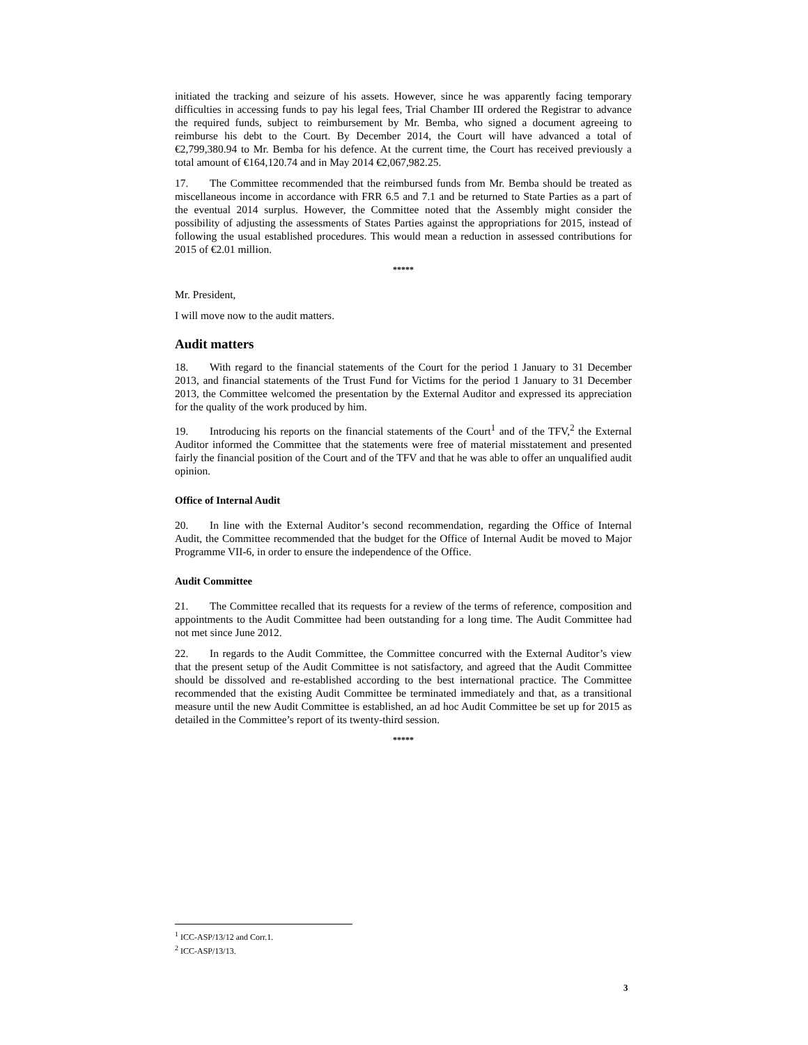initiated the tracking and seizure of his assets. However, since he was apparently facing temporary difficulties in accessing funds to pay his legal fees, Trial Chamber III ordered the Registrar to advance the required funds, subject to reimbursement by Mr. Bemba, who signed a document agreeing to reimburse his debt to the Court. By December 2014, the Court will have advanced a total of €2,799,380.94 to Mr. Bemba for his defence. At the current time, the Court has received previously a total amount of €164,120.74 and in May 2014 €2,067,982.25.
17. The Committee recommended that the reimbursed funds from Mr. Bemba should be treated as miscellaneous income in accordance with FRR 6.5 and 7.1 and be returned to State Parties as a part of the eventual 2014 surplus. However, the Committee noted that the Assembly might consider the possibility of adjusting the assessments of States Parties against the appropriations for 2015, instead of following the usual established procedures. This would mean a reduction in assessed contributions for 2015 of €2.01 million.
*****
Mr. President,
I will move now to the audit matters.
Audit matters
18. With regard to the financial statements of the Court for the period 1 January to 31 December 2013, and financial statements of the Trust Fund for Victims for the period 1 January to 31 December 2013, the Committee welcomed the presentation by the External Auditor and expressed its appreciation for the quality of the work produced by him.
19. Introducing his reports on the financial statements of the Court<sup>1</sup> and of the TFV,<sup>2</sup> the External Auditor informed the Committee that the statements were free of material misstatement and presented fairly the financial position of the Court and of the TFV and that he was able to offer an unqualified audit opinion.
Office of Internal Audit
20. In line with the External Auditor’s second recommendation, regarding the Office of Internal Audit, the Committee recommended that the budget for the Office of Internal Audit be moved to Major Programme VII-6, in order to ensure the independence of the Office.
Audit Committee
21. The Committee recalled that its requests for a review of the terms of reference, composition and appointments to the Audit Committee had been outstanding for a long time. The Audit Committee had not met since June 2012.
22. In regards to the Audit Committee, the Committee concurred with the External Auditor’s view that the present setup of the Audit Committee is not satisfactory, and agreed that the Audit Committee should be dissolved and re-established according to the best international practice. The Committee recommended that the existing Audit Committee be terminated immediately and that, as a transitional measure until the new Audit Committee is established, an ad hoc Audit Committee be set up for 2015 as detailed in the Committee’s report of its twenty-third session.
*****
<sup>1</sup> ICC-ASP/13/12 and Corr.1.
<sup>2</sup> ICC-ASP/13/13.
3